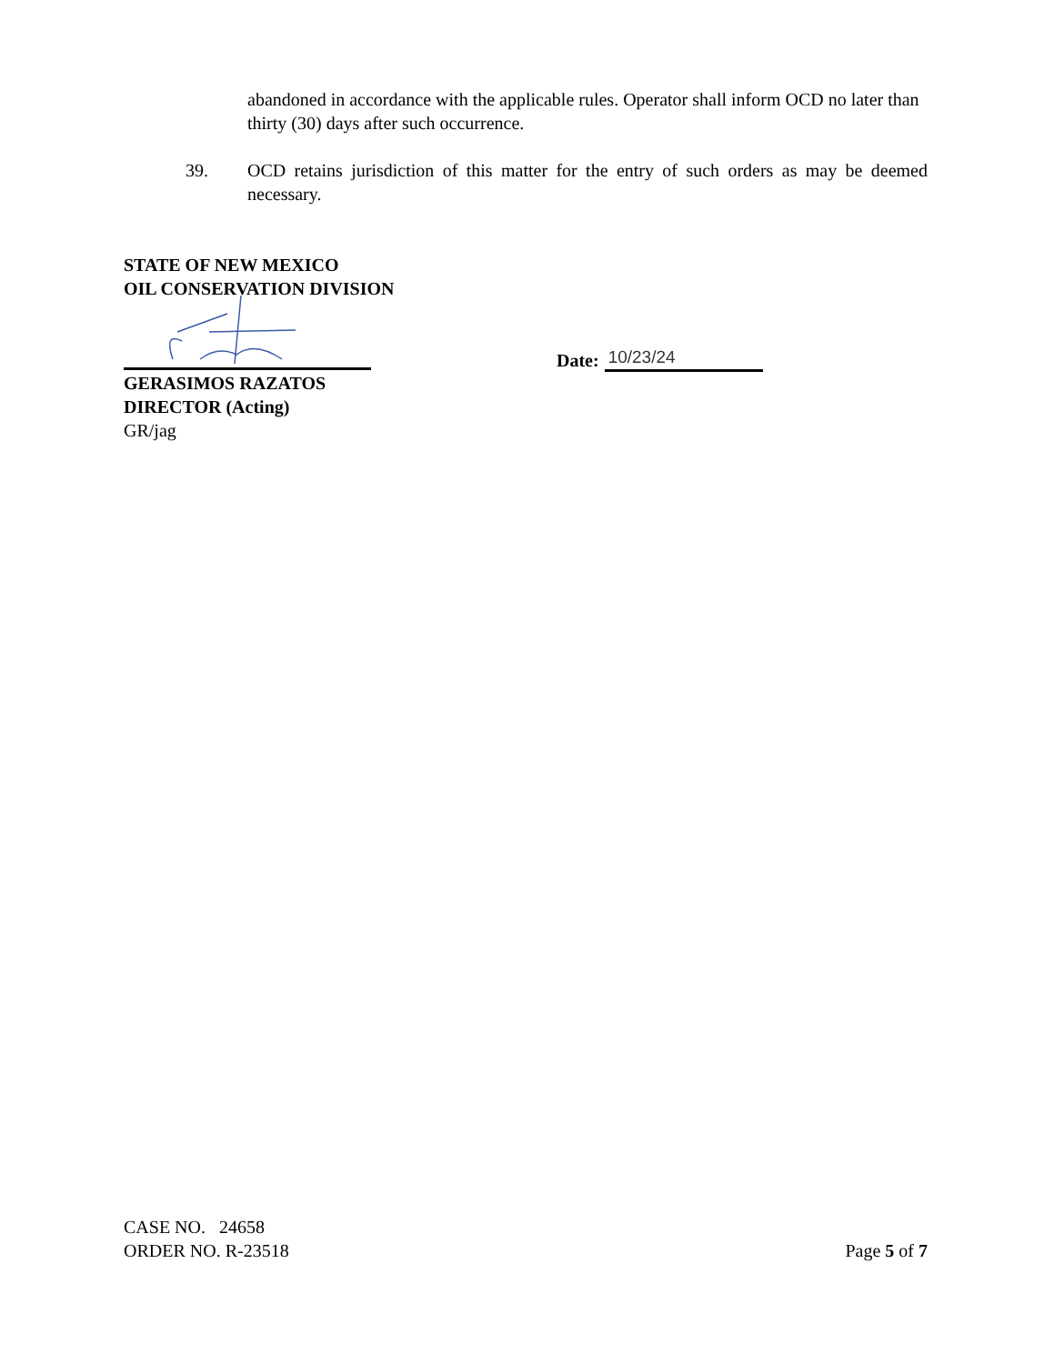abandoned in accordance with the applicable rules. Operator shall inform OCD no later than thirty (30) days after such occurrence.
39. OCD retains jurisdiction of this matter for the entry of such orders as may be deemed necessary.
STATE OF NEW MEXICO
OIL CONSERVATION DIVISION
GERASIMOS RAZATOS
DIRECTOR (Acting)
GR/jag
Date: 10/23/24
CASE NO. 24658
ORDER NO. R-23518
Page 5 of 7